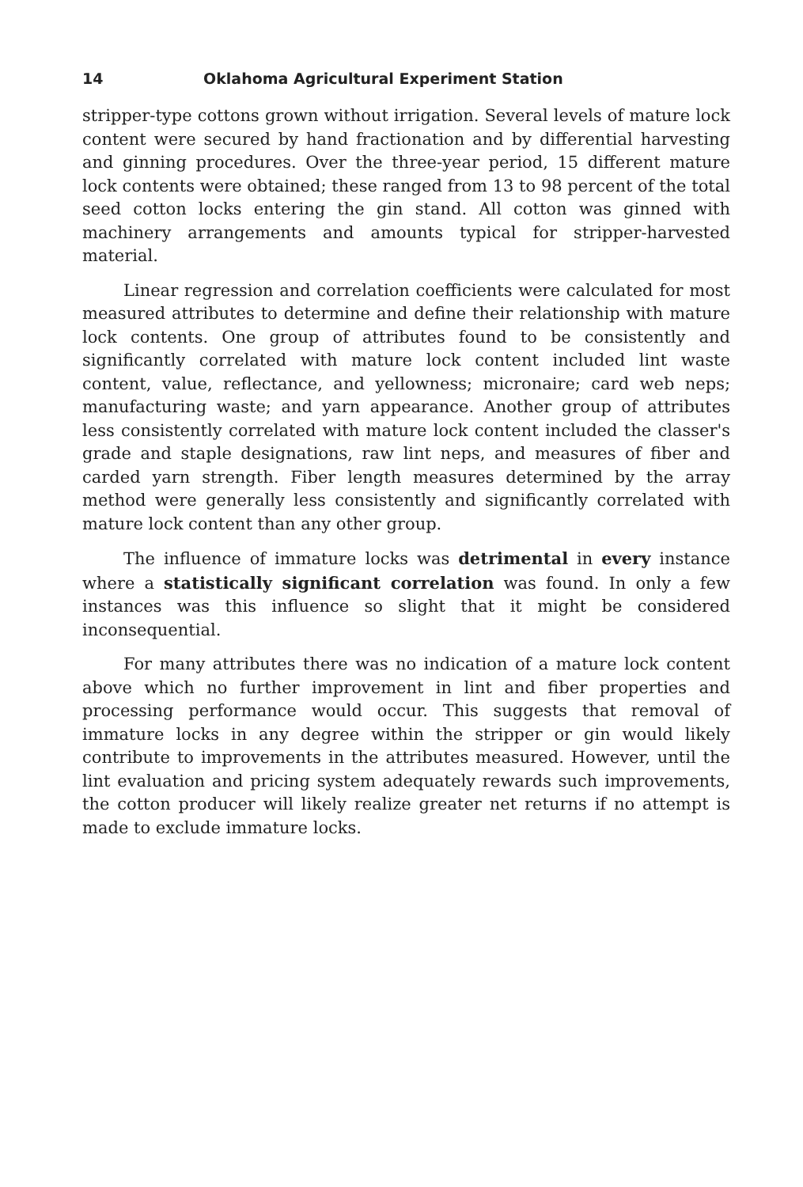14 Oklahoma Agricultural Experiment Station
stripper-type cottons grown without irrigation. Several levels of mature lock content were secured by hand fractionation and by differential harvesting and ginning procedures. Over the three-year period, 15 different mature lock contents were obtained; these ranged from 13 to 98 percent of the total seed cotton locks entering the gin stand. All cotton was ginned with machinery arrangements and amounts typical for stripper-harvested material.
Linear regression and correlation coefficients were calculated for most measured attributes to determine and define their relationship with mature lock contents. One group of attributes found to be consistently and significantly correlated with mature lock content included lint waste content, value, reflectance, and yellowness; micronaire; card web neps; manufacturing waste; and yarn appearance. Another group of attributes less consistently correlated with mature lock content included the classer's grade and staple designations, raw lint neps, and measures of fiber and carded yarn strength. Fiber length measures determined by the array method were generally less consistently and significantly correlated with mature lock content than any other group.
The influence of immature locks was detrimental in every instance where a statistically significant correlation was found. In only a few instances was this influence so slight that it might be considered inconsequential.
For many attributes there was no indication of a mature lock content above which no further improvement in lint and fiber properties and processing performance would occur. This suggests that removal of immature locks in any degree within the stripper or gin would likely contribute to improvements in the attributes measured. However, until the lint evaluation and pricing system adequately rewards such improvements, the cotton producer will likely realize greater net returns if no attempt is made to exclude immature locks.